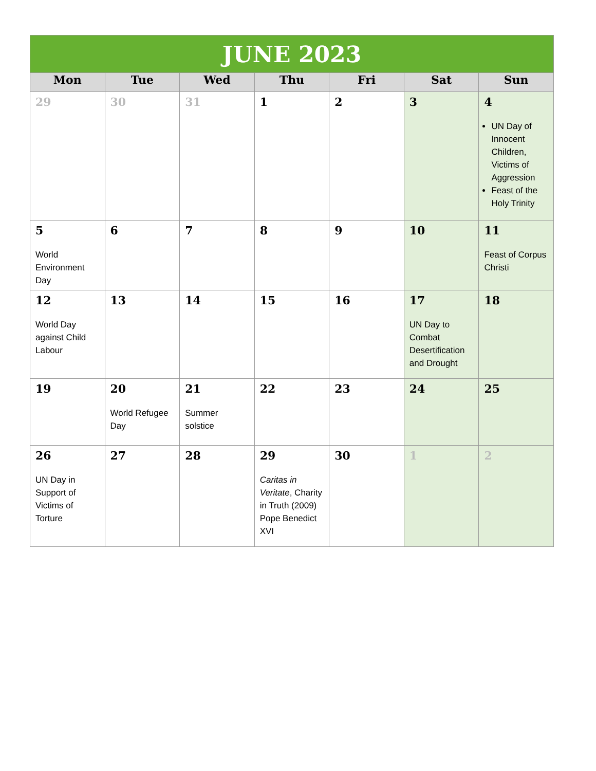| JUNE 2023 | | | | | | |
| Mon | Tue | Wed | Thu | Fri | Sat | Sun |
| 29 | 30 | 31 | 1 | 2 | 3 | 4 UN Day of Innocent Children, Victims of Aggression Feast of the Holy Trinity |
| 5 World Environment Day | 6 | 7 | 8 | 9 | 10 | 11 Feast of Corpus Christi |
| 12 World Day against Child Labour | 13 | 14 | 15 | 16 | 17 UN Day to Combat Desertification and Drought | 18 |
| 19 | 20 World Refugee Day | 21 Summer solstice | 22 | 23 | 24 | 25 |
| 26 UN Day in Support of Victims of Torture | 27 | 28 | 29 Caritas in Veritate , Charity in Truth (2009) Pope Benedict XVI | 30 | 1 | 2 |